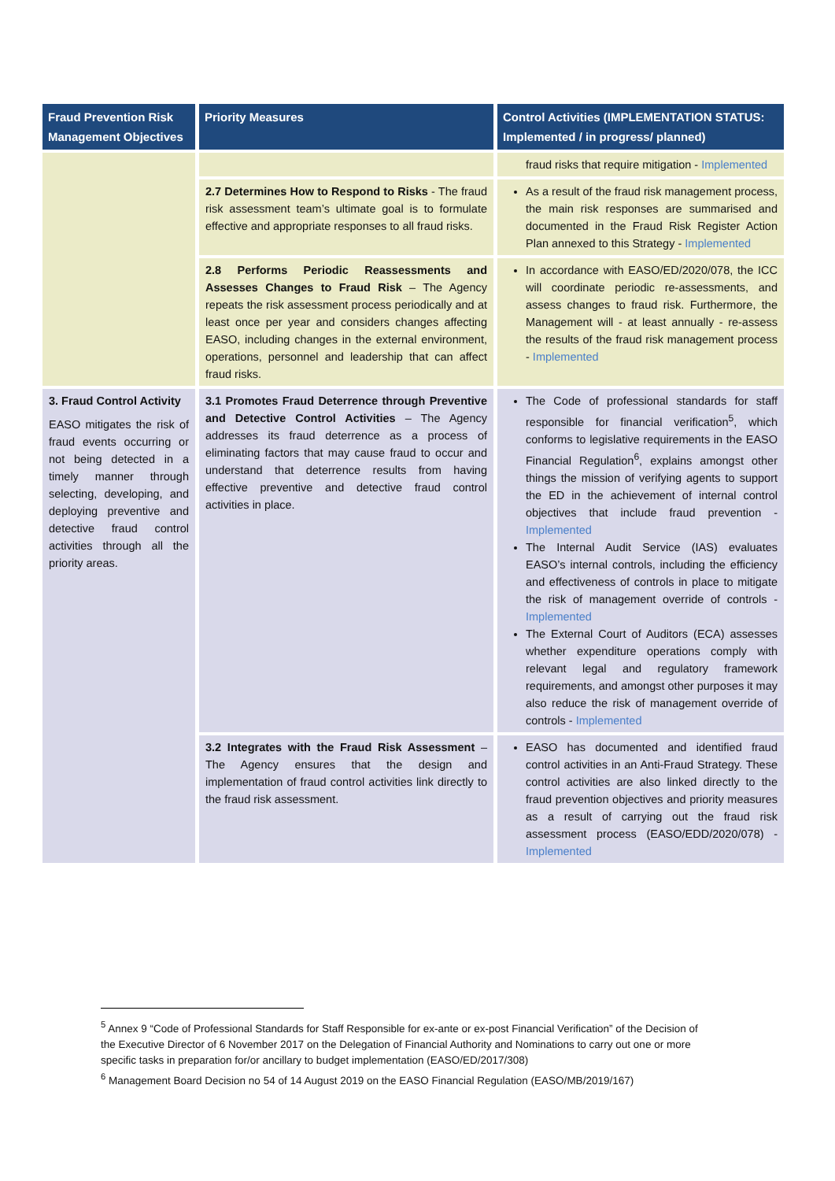| Fraud Prevention Risk Management Objectives | Priority Measures | Control Activities (IMPLEMENTATION STATUS: Implemented / in progress/ planned) |
| --- | --- | --- |
| | | fraud risks that require mitigation - Implemented |
| | 2.7 Determines How to Respond to Risks - The fraud risk assessment team’s ultimate goal is to formulate effective and appropriate responses to all fraud risks. | As a result of the fraud risk management process, the main risk responses are summarised and documented in the Fraud Risk Register Action Plan annexed to this Strategy - Implemented |
| | 2.8 Performs Periodic Reassessments and Assesses Changes to Fraud Risk – The Agency repeats the risk assessment process periodically and at least once per year and considers changes affecting EASO, including changes in the external environment, operations, personnel and leadership that can affect fraud risks. | In accordance with EASO/ED/2020/078, the ICC will coordinate periodic re-assessments, and assess changes to fraud risk. Furthermore, the Management will - at least annually - re-assess the results of the fraud risk management process - Implemented |
| 3. Fraud Control Activity EASO mitigates the risk of fraud events occurring or not being detected in a timely manner through selecting, developing, and deploying preventive and detective fraud control activities through all the priority areas. | 3.1 Promotes Fraud Deterrence through Preventive and Detective Control Activities – The Agency addresses its fraud deterrence as a process of eliminating factors that may cause fraud to occur and understand that deterrence results from having effective preventive and detective fraud control activities in place. | The Code of professional standards for staff responsible for financial verification<sup>5</sup>, which conforms to legislative requirements in the EASO Financial Regulation<sup>6</sup>, explains amongst other things the mission of verifying agents to support the ED in the achievement of internal control objectives that include fraud prevention - Implemented The Internal Audit Service (IAS) evaluates EASO’s internal controls, including the efficiency and effectiveness of controls in place to mitigate the risk of management override of controls - Implemented The External Court of Auditors (ECA) assesses whether expenditure operations comply with relevant legal and regulatory framework requirements, and amongst other purposes it may also reduce the risk of management override of controls - Implemented |
| | 3.2 Integrates with the Fraud Risk Assessment – The Agency ensures that the design and implementation of fraud control activities link directly to the fraud risk assessment. | EASO has documented and identified fraud control activities in an Anti-Fraud Strategy. These control activities are also linked directly to the fraud prevention objectives and priority measures as a result of carrying out the fraud risk assessment process (EASO/EDD/2020/078) - Implemented |
<sup>5</sup> Annex 9 “Code of Professional Standards for Staff Responsible for ex-ante or ex-post Financial Verification” of the Decision of the Executive Director of 6 November 2017 on the Delegation of Financial Authority and Nominations to carry out one or more specific tasks in preparation for/or ancillary to budget implementation (EASO/ED/2017/308)
<sup>6</sup> Management Board Decision no 54 of 14 August 2019 on the EASO Financial Regulation (EASO/MB/2019/167)